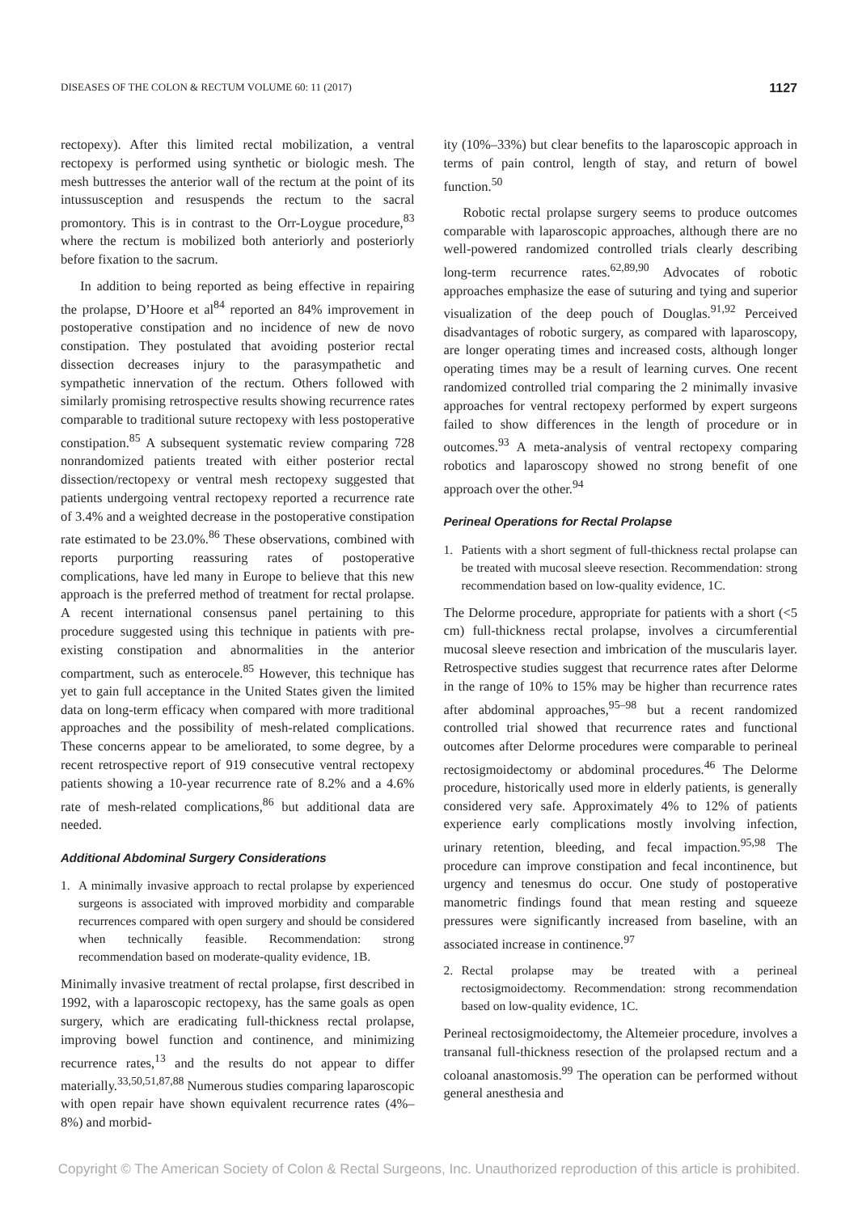DISEASES OF THE COLON & RECTUM VOLUME 60: 11 (2017) 1127
rectopexy). After this limited rectal mobilization, a ventral rectopexy is performed using synthetic or biologic mesh. The mesh buttresses the anterior wall of the rectum at the point of its intussusception and resuspends the rectum to the sacral promontory. This is in contrast to the Orr-Loygue procedure,<sup>83</sup> where the rectum is mobilized both anteriorly and posteriorly before fixation to the sacrum.
In addition to being reported as being effective in repairing the prolapse, D’Hoore et al<sup>84</sup> reported an 84% improvement in postoperative constipation and no incidence of new de novo constipation. They postulated that avoiding posterior rectal dissection decreases injury to the parasympathetic and sympathetic innervation of the rectum. Others followed with similarly promising retrospective results showing recurrence rates comparable to traditional suture rectopexy with less postoperative constipation.<sup>85</sup> A subsequent systematic review comparing 728 nonrandomized patients treated with either posterior rectal dissection/rectopexy or ventral mesh rectopexy suggested that patients undergoing ventral rectopexy reported a recurrence rate of 3.4% and a weighted decrease in the postoperative constipation rate estimated to be 23.0%.<sup>86</sup> These observations, combined with reports purporting reassuring rates of postoperative complications, have led many in Europe to believe that this new approach is the preferred method of treatment for rectal prolapse. A recent international consensus panel pertaining to this procedure suggested using this technique in patients with pre-existing constipation and abnormalities in the anterior compartment, such as enterocele.<sup>85</sup> However, this technique has yet to gain full acceptance in the United States given the limited data on long-term efficacy when compared with more traditional approaches and the possibility of mesh-related complications. These concerns appear to be ameliorated, to some degree, by a recent retrospective report of 919 consecutive ventral rectopexy patients showing a 10-year recurrence rate of 8.2% and a 4.6% rate of mesh-related complications,<sup>86</sup> but additional data are needed.
Additional Abdominal Surgery Considerations
1. A minimally invasive approach to rectal prolapse by experienced surgeons is associated with improved morbidity and comparable recurrences compared with open surgery and should be considered when technically feasible. Recommendation: strong recommendation based on moderate-quality evidence, 1B.
Minimally invasive treatment of rectal prolapse, first described in 1992, with a laparoscopic rectopexy, has the same goals as open surgery, which are eradicating full-thickness rectal prolapse, improving bowel function and continence, and minimizing recurrence rates,<sup>13</sup> and the results do not appear to differ materially.<sup>33,50,51,87,88</sup> Numerous studies comparing laparoscopic with open repair have shown equivalent recurrence rates (4%–8%) and morbid-
ity (10%–33%) but clear benefits to the laparoscopic approach in terms of pain control, length of stay, and return of bowel function.<sup>50</sup>
Robotic rectal prolapse surgery seems to produce outcomes comparable with laparoscopic approaches, although there are no well-powered randomized controlled trials clearly describing long-term recurrence rates.<sup>62,89,90</sup> Advocates of robotic approaches emphasize the ease of suturing and tying and superior visualization of the deep pouch of Douglas.<sup>91,92</sup> Perceived disadvantages of robotic surgery, as compared with laparoscopy, are longer operating times and increased costs, although longer operating times may be a result of learning curves. One recent randomized controlled trial comparing the 2 minimally invasive approaches for ventral rectopexy performed by expert surgeons failed to show differences in the length of procedure or in outcomes.<sup>93</sup> A meta-analysis of ventral rectopexy comparing robotics and laparoscopy showed no strong benefit of one approach over the other.<sup>94</sup>
Perineal Operations for Rectal Prolapse
1. Patients with a short segment of full-thickness rectal prolapse can be treated with mucosal sleeve resection. Recommendation: strong recommendation based on low-quality evidence, 1C.
The Delorme procedure, appropriate for patients with a short (<5 cm) full-thickness rectal prolapse, involves a circumferential mucosal sleeve resection and imbrication of the muscularis layer. Retrospective studies suggest that recurrence rates after Delorme in the range of 10% to 15% may be higher than recurrence rates after abdominal approaches,<sup>95–98</sup> but a recent randomized controlled trial showed that recurrence rates and functional outcomes after Delorme procedures were comparable to perineal rectosigmoidectomy or abdominal procedures.<sup>46</sup> The Delorme procedure, historically used more in elderly patients, is generally considered very safe. Approximately 4% to 12% of patients experience early complications mostly involving infection, urinary retention, bleeding, and fecal impaction.<sup>95,98</sup> The procedure can improve constipation and fecal incontinence, but urgency and tenesmus do occur. One study of postoperative manometric findings found that mean resting and squeeze pressures were significantly increased from baseline, with an associated increase in continence.<sup>97</sup>
2. Rectal prolapse may be treated with a perineal rectosigmoidectomy. Recommendation: strong recommendation based on low-quality evidence, 1C.
Perineal rectosigmoidectomy, the Altemeier procedure, involves a transanal full-thickness resection of the prolapsed rectum and a coloanal anastomosis.<sup>99</sup> The operation can be performed without general anesthesia and
Copyright © The American Society of Colon & Rectal Surgeons, Inc. Unauthorized reproduction of this article is prohibited.